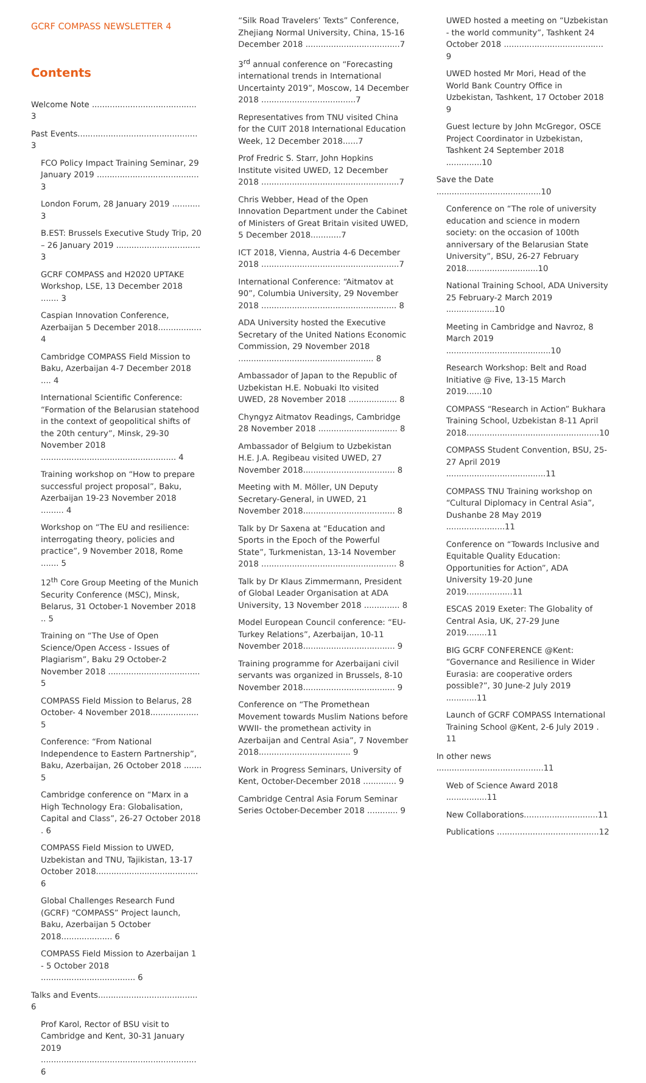GCRF COMPASS NEWSLETTER 4
Contents
Welcome Note ......................................... 3
Past Events............................................... 3
FCO Policy Impact Training Seminar, 29 January 2019 ........................................ 3
London Forum, 28 January 2019 ........... 3
B.EST: Brussels Executive Study Trip, 20 – 26 January 2019 ................................. 3
GCRF COMPASS and H2020 UPTAKE Workshop, LSE, 13 December 2018 ....... 3
Caspian Innovation Conference, Azerbaijan 5 December 2018................. 4
Cambridge COMPASS Field Mission to Baku, Azerbaijan 4-7 December 2018 .... 4
International Scientific Conference: “Formation of the Belarusian statehood in the context of geopolitical shifts of the 20th century”, Minsk, 29-30 November 2018 ..................................................... 4
Training workshop on “How to prepare successful project proposal”, Baku, Azerbaijan 19-23 November 2018 ......... 4
Workshop on “The EU and resilience: interrogating theory, policies and practice”, 9 November 2018, Rome ....... 5
12<sup>th</sup> Core Group Meeting of the Munich Security Conference (MSC), Minsk, Belarus, 31 October-1 November 2018 .. 5
Training on “The Use of Open Science/Open Access - Issues of Plagiarism”, Baku 29 October-2 November 2018 .................................... 5
COMPASS Field Mission to Belarus, 28 October- 4 November 2018................... 5
Conference: “From National Independence to Eastern Partnership”, Baku, Azerbaijan, 26 October 2018 ....... 5
Cambridge conference on “Marx in a High Technology Era: Globalisation, Capital and Class”, 26-27 October 2018 . 6
COMPASS Field Mission to UWED, Uzbekistan and TNU, Tajikistan, 13-17 October 2018........................................ 6
Global Challenges Research Fund (GCRF) “COMPASS” Project launch, Baku, Azerbaijan 5 October 2018.................... 6
COMPASS Field Mission to Azerbaijan 1 - 5 October 2018 ..................................... 6
Talks and Events....................................... 6
Prof Karol, Rector of BSU visit to Cambridge and Kent, 30-31 January 2019 ............................................................. 6
“Silk Road Travelers’ Texts” Conference, Zhejiang Normal University, China, 15-16 December 2018 .....................................7
3<sup>rd</sup> annual conference on “Forecasting international trends in International Uncertainty 2019”, Moscow, 14 December 2018 .....................................7
Representatives from TNU visited China for the CUIT 2018 International Education Week, 12 December 2018......7
Prof Fredric S. Starr, John Hopkins Institute visited UWED, 12 December 2018 ......................................................7
Chris Webber, Head of the Open Innovation Department under the Cabinet of Ministers of Great Britain visited UWED, 5 December 2018............7
ICT 2018, Vienna, Austria 4-6 December 2018 ......................................................7
International Conference: “Aitmatov at 90”, Columbia University, 29 November 2018 ..................................................... 8
ADA University hosted the Executive Secretary of the United Nations Economic Commission, 29 November 2018 ..................................................... 8
Ambassador of Japan to the Republic of Uzbekistan H.E. Nobuaki Ito visited UWED, 28 November 2018 ................... 8
Chyngyz Aitmatov Readings, Cambridge 28 November 2018 ............................... 8
Ambassador of Belgium to Uzbekistan H.E. J.A. Regibeau visited UWED, 27 November 2018.................................... 8
Meeting with M. Möller, UN Deputy Secretary-General, in UWED, 21 November 2018.................................... 8
Talk by Dr Saxena at “Education and Sports in the Epoch of the Powerful State”, Turkmenistan, 13-14 November 2018 ..................................................... 8
Talk by Dr Klaus Zimmermann, President of Global Leader Organisation at ADA University, 13 November 2018 .............. 8
Model European Council conference: “EU-Turkey Relations”, Azerbaijan, 10-11 November 2018.................................... 9
Training programme for Azerbaijani civil servants was organized in Brussels, 8-10 November 2018.................................... 9
Conference on “The Promethean Movement towards Muslim Nations before WWII- the promethean activity in Azerbaijan and Central Asia”, 7 November 2018.................................... 9
Work in Progress Seminars, University of Kent, October-December 2018 ............. 9
Cambridge Central Asia Forum Seminar Series October-December 2018 ............ 9
UWED hosted a meeting on “Uzbekistan - the world community”, Tashkent 24 October 2018 ....................................... 9
UWED hosted Mr Mori, Head of the World Bank Country Office in Uzbekistan, Tashkent, 17 October 2018 9
Guest lecture by John McGregor, OSCE Project Coordinator in Uzbekistan, Tashkent 24 September 2018 ..............10
Save the Date .........................................10
Conference on “The role of university education and science in modern society: on the occasion of 100th anniversary of the Belarusian State University”, BSU, 26-27 February 2018............................10
National Training School, ADA University 25 February-2 March 2019 ...................10
Meeting in Cambridge and Navroz, 8 March 2019 .........................................10
Research Workshop: Belt and Road Initiative @ Five, 13-15 March 2019......10
COMPASS “Research in Action” Bukhara Training School, Uzbekistan 8-11 April 2018....................................................10
COMPASS Student Convention, BSU, 25-27 April 2019 .......................................11
COMPASS TNU Training workshop on “Cultural Diplomacy in Central Asia”, Dushanbe 28 May 2019 .......................11
Conference on “Towards Inclusive and Equitable Quality Education: Opportunities for Action”, ADA University 19-20 June 2019..................11
ESCAS 2019 Exeter: The Globality of Central Asia, UK, 27-29 June 2019........11
BIG GCRF CONFERENCE @Kent: “Governance and Resilience in Wider Eurasia: are cooperative orders possible?”, 30 June-2 July 2019 ............11
Launch of GCRF COMPASS International Training School @Kent, 2-6 July 2019 . 11
In other news ..........................................11
Web of Science Award 2018 ................11
New Collaborations.............................11
Publications ........................................12